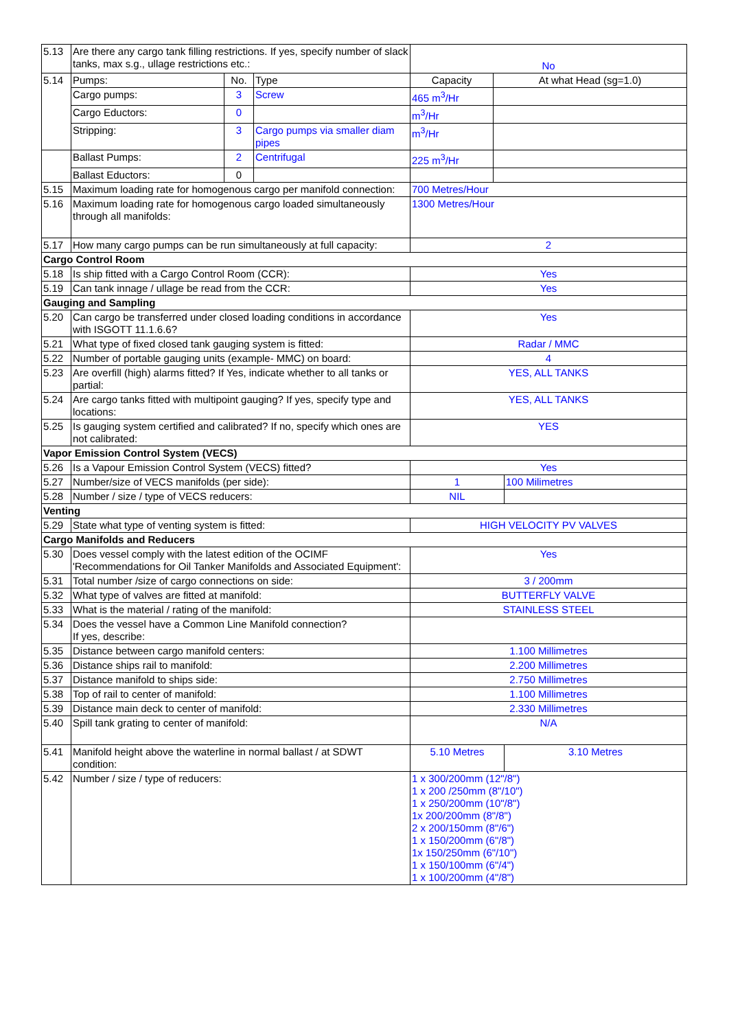| 5.13 | Are there any cargo tank filling restrictions. If yes, specify number of slack tanks, max s.g., ullage restrictions etc.: | | | No | | |
| 5.14 | Pumps: | No. | Type | Capacity | At what Head (sg=1.0) | |
| | Cargo pumps: | 3 | Screw | 465 m<sup>3</sup>/Hr | | |
| | Cargo Eductors: | 0 | | m<sup>3</sup>/Hr | | |
| | Stripping: | 3 | Cargo pumps via smaller diam pipes | m<sup>3</sup>/Hr | | |
| | Ballast Pumps: | 2 | Centrifugal | 225 m<sup>3</sup>/Hr | | |
| | Ballast Eductors: | 0 | | | | |
| 5.15 | Maximum loading rate for homogenous cargo per manifold connection: | | | 700 Metres/Hour | | |
| 5.16 | Maximum loading rate for homogenous cargo loaded simultaneously through all manifolds: | | | 1300 Metres/Hour | | |
| 5.17 | How many cargo pumps can be run simultaneously at full capacity: | | | 2 | | |
| Cargo Control Room | | | | | | |
| 5.18 | Is ship fitted with a Cargo Control Room (CCR): | | | Yes | | |
| 5.19 | Can tank innage / ullage be read from the CCR: | | | Yes | | |
| Gauging and Sampling | | | | | | |
| 5.20 | Can cargo be transferred under closed loading conditions in accordance with ISGOTT 11.1.6.6? | | | Yes | | |
| 5.21 | What type of fixed closed tank gauging system is fitted: | | | Radar / MMC | | |
| 5.22 | Number of portable gauging units (example- MMC) on board: | | | 4 | | |
| 5.23 | Are overfill (high) alarms fitted? If Yes, indicate whether to all tanks or partial: | | | YES, ALL TANKS | | |
| 5.24 | Are cargo tanks fitted with multipoint gauging? If yes, specify type and locations: | | | YES, ALL TANKS | | |
| 5.25 | Is gauging system certified and calibrated? If no, specify which ones are not calibrated: | | | YES | | |
| Vapor Emission Control System (VECS) | | | | | | |
| 5.26 | Is a Vapour Emission Control System (VECS) fitted? | | | Yes | | |
| 5.27 | Number/size of VECS manifolds (per side): | | | 1 | | 100 Milimetres |
| 5.28 | Number / size / type of VECS reducers: | | | NIL | | |
| Venting | | | | | | |
| 5.29 | State what type of venting system is fitted: | | | HIGH VELOCITY PV VALVES | | |
| Cargo Manifolds and Reducers | | | | | | |
| 5.30 | Does vessel comply with the latest edition of the OCIMF 'Recommendations for Oil Tanker Manifolds and Associated Equipment': | | | Yes | | |
| 5.31 | Total number /size of cargo connections on side: | | | 3 / 200mm | | |
| 5.32 | What type of valves are fitted at manifold: | | | BUTTERFLY VALVE | | |
| 5.33 | What is the material / rating of the manifold: | | | STAINLESS STEEL | | |
| 5.34 | Does the vessel have a Common Line Manifold connection? If yes, describe: | | | | | |
| 5.35 | Distance between cargo manifold centers: | | | 1.100 Millimetres | | |
| 5.36 | Distance ships rail to manifold: | | | 2.200 Millimetres | | |
| 5.37 | Distance manifold to ships side: | | | 2.750 Millimetres | | |
| 5.38 | Top of rail to center of manifold: | | | 1.100 Millimetres | | |
| 5.39 | Distance main deck to center of manifold: | | | 2.330 Millimetres | | |
| 5.40 | Spill tank grating to center of manifold: | | | N/A | | |
| 5.41 | Manifold height above the waterline in normal ballast / at SDWT condition: | | | 5.10 Metres | | 3.10 Metres |
| 5.42 | Number / size / type of reducers: | | | 1 x 300/200mm (12"/8") 1 x 200 /250mm (8"/10") 1 x 250/200mm (10"/8") 1x 200/200mm (8"/8") 2 x 200/150mm (8"/6") 1 x 150/200mm (6"/8") 1x 150/250mm (6"/10") 1 x 150/100mm (6"/4") 1 x 100/200mm (4"/8") | | |